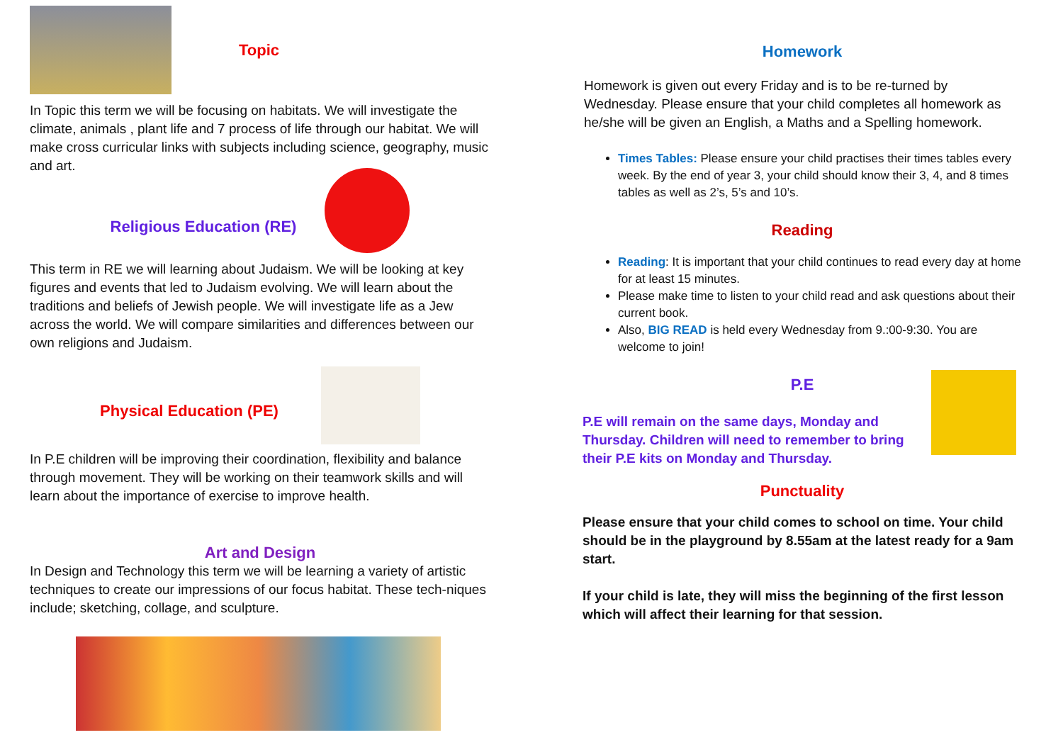Topic
In Topic this term we will be focusing on habitats. We will investigate the climate, animals , plant life and 7 process of life through our habitat. We will make cross curricular links with subjects including science, geography, music and art.
Religious Education (RE)
This term in RE we will learning about Judaism. We will be looking at key figures and events that led to Judaism evolving. We will learn about the traditions and beliefs of Jewish people. We will investigate life as a Jew across the world. We will compare similarities and differences between our own religions and Judaism.
Physical Education (PE)
In P.E children will be improving their coordination, flexibility and balance through movement. They will be working on their teamwork skills and will learn about the importance of exercise to improve health.
Art and Design
In Design and Technology this term we will be learning a variety of artistic techniques to create our impressions of our focus habitat. These tech-niques include; sketching, collage, and sculpture.
Homework
Homework is given out every Friday and is to be re-turned by Wednesday. Please ensure that your child completes all homework as he/she will be given an English, a Maths and a Spelling homework.
Times Tables: Please ensure your child practises their times tables every week. By the end of year 3, your child should know their 3, 4, and 8 times tables as well as 2’s, 5’s and 10’s.
Reading
Reading: It is important that your child continues to read every day at home for at least 15 minutes.
Please make time to listen to your child read and ask questions about their current book.
Also, BIG READ is held every Wednesday from 9.:00-9:30. You are welcome to join!
P.E
P.E will remain on the same days, Monday and Thursday. Children will need to remember to bring their P.E kits on Monday and Thursday.
Punctuality
Please ensure that your child comes to school on time. Your child should be in the playground by 8.55am at the latest ready for a 9am start.
If your child is late, they will miss the beginning of the first lesson which will affect their learning for that session.